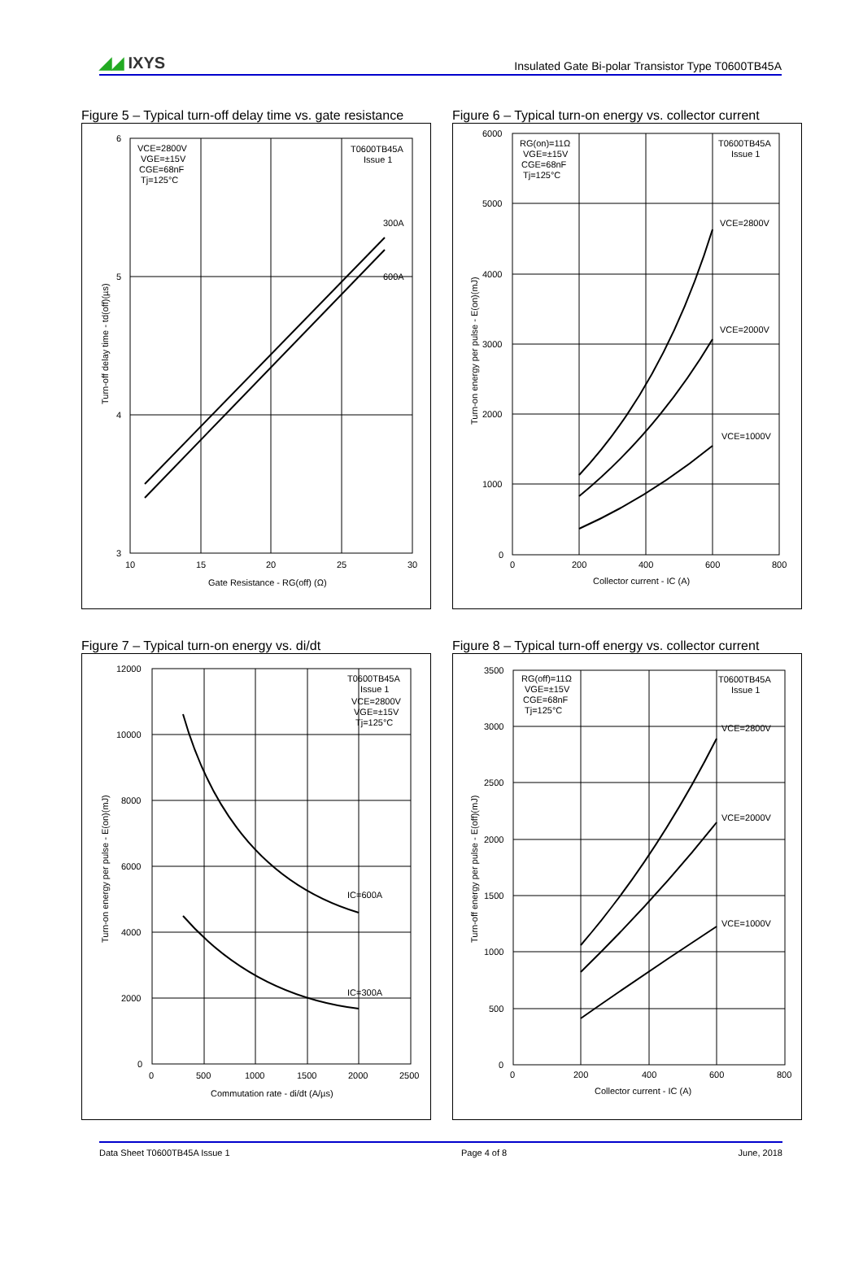◢◢ IXYS
Insulated Gate Bi-polar Transistor Type T0600TB45A
Figure 5 – Typical turn-off delay time vs. gate resistance
VCE=2800V
VGE=±15V
CGE=68nF
Tj=125°C
T0600TB45A
Issue 1
300A
600A
6
5
4
3
10
15
20
25
30
Gate Resistance - RG(off) (Ω)
Turn-off delay time - td(off)(µs)
Figure 6 – Typical turn-on energy vs. collector current
RG(on)=11Ω
VGE=±15V
CGE=68nF
Tj=125°C
T0600TB45A
Issue 1
VCE=2800V
VCE=2000V
VCE=1000V
6000
5000
4000
3000
2000
1000
0
0
200
400
600
800
Collector current - IC (A)
Turn-on energy per pulse - E(on)(mJ)
Figure 7 – Typical turn-on energy vs. di/dt
T0600TB45A
Issue 1
VCE=2800V
VGE=±15V
Tj=125°C
IC=600A
IC=300A
12000
10000
8000
6000
4000
2000
0
0
500
1000
1500
2000
2500
Commutation rate - di/dt (A/µs)
Turn-on energy per pulse - E(on)(mJ)
Figure 8 – Typical turn-off energy vs. collector current
RG(off)=11Ω
VGE=±15V
CGE=68nF
Tj=125°C
T0600TB45A
Issue 1
VCE=2800V
VCE=2000V
VCE=1000V
3500
3000
2500
2000
1500
1000
500
0
0
200
400
600
800
Collector current - IC (A)
Turn-off energy per pulse - E(off)(mJ)
Data Sheet T0600TB45A Issue 1 Page 4 of 8 June, 2018